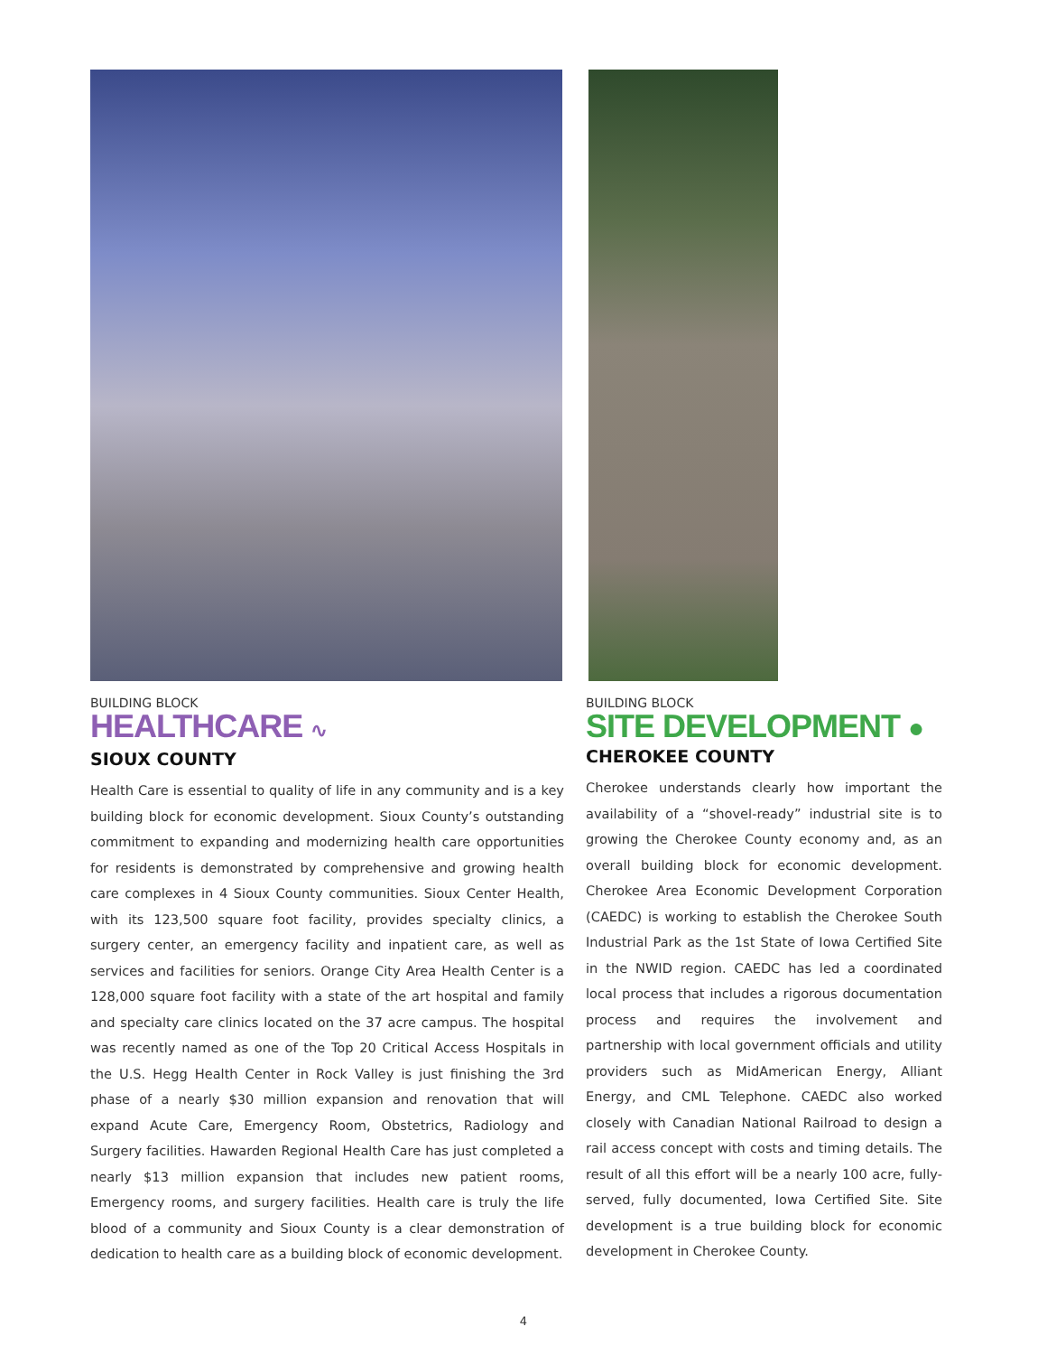BUILDING BLOCK
HEALTHCARE ∿
SIOUX COUNTY
Health Care is essential to quality of life in any community and is a key building block for economic development. Sioux County’s outstanding commitment to expanding and modernizing health care opportunities for residents is demonstrated by comprehensive and growing health care complexes in 4 Sioux County communities. Sioux Center Health, with its 123,500 square foot facility, provides specialty clinics, a surgery center, an emergency facility and inpatient care, as well as services and facilities for seniors. Orange City Area Health Center is a 128,000 square foot facility with a state of the art hospital and family and specialty care clinics located on the 37 acre campus. The hospital was recently named as one of the Top 20 Critical Access Hospitals in the U.S. Hegg Health Center in Rock Valley is just finishing the 3rd phase of a nearly $30 million expansion and renovation that will expand Acute Care, Emergency Room, Obstetrics, Radiology and Surgery facilities. Hawarden Regional Health Care has just completed a nearly $13 million expansion that includes new patient rooms, Emergency rooms, and surgery facilities. Health care is truly the life blood of a community and Sioux County is a clear demonstration of dedication to health care as a building block of economic development.
BUILDING BLOCK
SITE DEVELOPMENT ●
CHEROKEE COUNTY
Cherokee understands clearly how important the availability of a “shovel-ready” industrial site is to growing the Cherokee County economy and, as an overall building block for economic development. Cherokee Area Economic Development Corporation (CAEDC) is working to establish the Cherokee South Industrial Park as the 1st State of Iowa Certified Site in the NWID region. CAEDC has led a coordinated local process that includes a rigorous documentation process and requires the involvement and partnership with local government officials and utility providers such as MidAmerican Energy, Alliant Energy, and CML Telephone. CAEDC also worked closely with Canadian National Railroad to design a rail access concept with costs and timing details. The result of all this effort will be a nearly 100 acre, fully-served, fully documented, Iowa Certified Site. Site development is a true building block for economic development in Cherokee County.
4